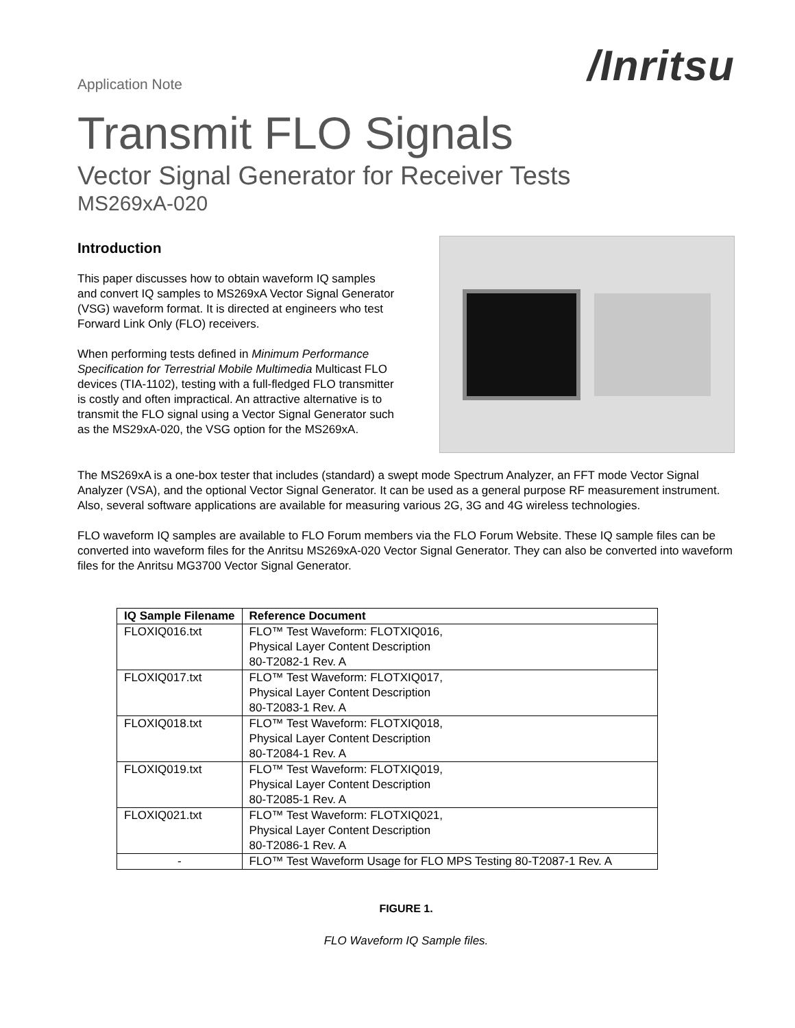Application Note
/Inritsu
Transmit FLO Signals
Vector Signal Generator for Receiver Tests
MS269xA-020
Introduction
This paper discusses how to obtain waveform IQ samples and convert IQ samples to MS269xA Vector Signal Generator (VSG) waveform format. It is directed at engineers who test Forward Link Only (FLO) receivers.
When performing tests defined in Minimum Performance Specification for Terrestrial Mobile Multimedia Multicast FLO devices (TIA-1102), testing with a full-fledged FLO transmitter is costly and often impractical. An attractive alternative is to transmit the FLO signal using a Vector Signal Generator such as the MS29xA-020, the VSG option for the MS269xA.
The MS269xA is a one-box tester that includes (standard) a swept mode Spectrum Analyzer, an FFT mode Vector Signal Analyzer (VSA), and the optional Vector Signal Generator. It can be used as a general purpose RF measurement instrument. Also, several software applications are available for measuring various 2G, 3G and 4G wireless technologies.
FLO waveform IQ samples are available to FLO Forum members via the FLO Forum Website. These IQ sample files can be converted into waveform files for the Anritsu MS269xA-020 Vector Signal Generator. They can also be converted into waveform files for the Anritsu MG3700 Vector Signal Generator.
| IQ Sample Filename | Reference Document |
| --- | --- |
| FLOXIQ016.txt | FLO™ Test Waveform: FLOTXIQ016, Physical Layer Content Description 80-T2082-1 Rev. A |
| FLOXIQ017.txt | FLO™ Test Waveform: FLOTXIQ017, Physical Layer Content Description 80-T2083-1 Rev. A |
| FLOXIQ018.txt | FLO™ Test Waveform: FLOTXIQ018, Physical Layer Content Description 80-T2084-1 Rev. A |
| FLOXIQ019.txt | FLO™ Test Waveform: FLOTXIQ019, Physical Layer Content Description 80-T2085-1 Rev. A |
| FLOXIQ021.txt | FLO™ Test Waveform: FLOTXIQ021, Physical Layer Content Description 80-T2086-1 Rev. A |
| - | FLO™ Test Waveform Usage for FLO MPS Testing 80-T2087-1 Rev. A |
FIGURE 1.
FLO Waveform IQ Sample files.